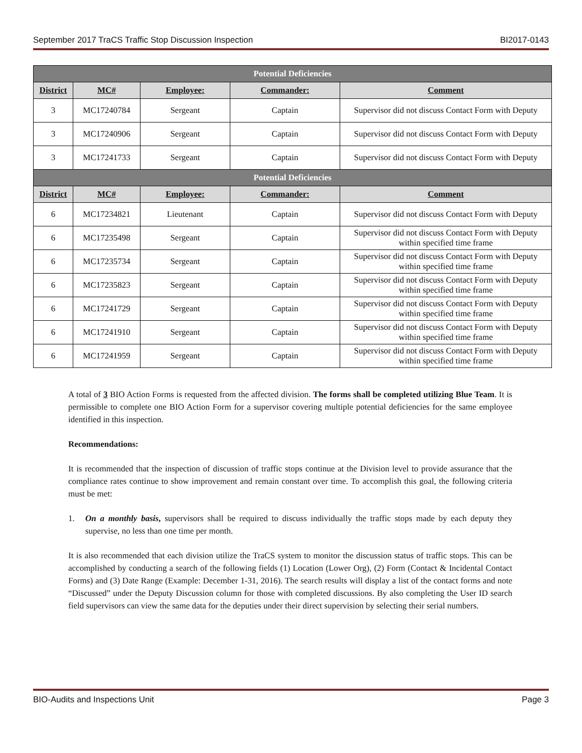September 2017 TraCS Traffic Stop Discussion Inspection BI2017-0143
| Potential Deficiencies | | | | |
| --- | --- | --- | --- | --- |
| District | MC# | Employee: | Commander: | Comment |
| 3 | MC17240784 | Sergeant | Captain | Supervisor did not discuss Contact Form with Deputy |
| 3 | MC17240906 | Sergeant | Captain | Supervisor did not discuss Contact Form with Deputy |
| 3 | MC17241733 | Sergeant | Captain | Supervisor did not discuss Contact Form with Deputy |
| Potential Deficiencies | | | | |
| District | MC# | Employee: | Commander: | Comment |
| 6 | MC17234821 | Lieutenant | Captain | Supervisor did not discuss Contact Form with Deputy |
| 6 | MC17235498 | Sergeant | Captain | Supervisor did not discuss Contact Form with Deputy within specified time frame |
| 6 | MC17235734 | Sergeant | Captain | Supervisor did not discuss Contact Form with Deputy within specified time frame |
| 6 | MC17235823 | Sergeant | Captain | Supervisor did not discuss Contact Form with Deputy within specified time frame |
| 6 | MC17241729 | Sergeant | Captain | Supervisor did not discuss Contact Form with Deputy within specified time frame |
| 6 | MC17241910 | Sergeant | Captain | Supervisor did not discuss Contact Form with Deputy within specified time frame |
| 6 | MC17241959 | Sergeant | Captain | Supervisor did not discuss Contact Form with Deputy within specified time frame |
A total of 3 BIO Action Forms is requested from the affected division. The forms shall be completed utilizing Blue Team. It is permissible to complete one BIO Action Form for a supervisor covering multiple potential deficiencies for the same employee identified in this inspection.
Recommendations:
It is recommended that the inspection of discussion of traffic stops continue at the Division level to provide assurance that the compliance rates continue to show improvement and remain constant over time. To accomplish this goal, the following criteria must be met:
1. On a monthly basis, supervisors shall be required to discuss individually the traffic stops made by each deputy they supervise, no less than one time per month.
It is also recommended that each division utilize the TraCS system to monitor the discussion status of traffic stops. This can be accomplished by conducting a search of the following fields (1) Location (Lower Org), (2) Form (Contact & Incidental Contact Forms) and (3) Date Range (Example: December 1-31, 2016). The search results will display a list of the contact forms and note “Discussed” under the Deputy Discussion column for those with completed discussions. By also completing the User ID search field supervisors can view the same data for the deputies under their direct supervision by selecting their serial numbers.
BIO-Audits and Inspections Unit Page 3